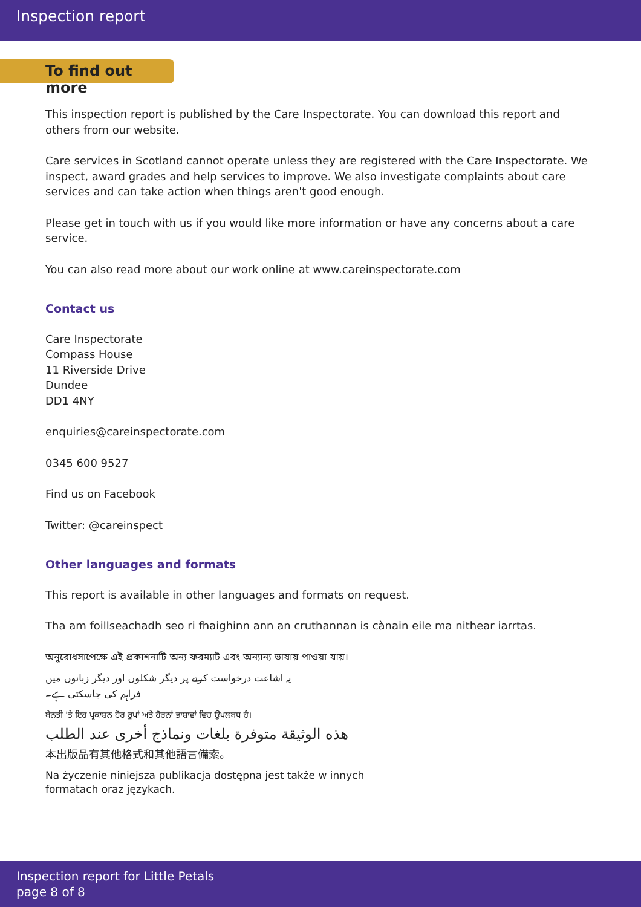Inspection report
To find out more
This inspection report is published by the Care Inspectorate. You can download this report and others from our website.
Care services in Scotland cannot operate unless they are registered with the Care Inspectorate. We inspect, award grades and help services to improve. We also investigate complaints about care services and can take action when things aren't good enough.
Please get in touch with us if you would like more information or have any concerns about a care service.
You can also read more about our work online at www.careinspectorate.com
Contact us
Care Inspectorate
Compass House
11 Riverside Drive
Dundee
DD1 4NY
enquiries@careinspectorate.com
0345 600 9527
Find us on Facebook
Twitter: @careinspect
Other languages and formats
This report is available in other languages and formats on request.
Tha am foillseachadh seo ri fhaighinn ann an cruthannan is cànain eile ma nithear iarrtas.
অনুরোধসাপেক্ষে এই প্রকাশনাটি অন্য ফরম্যাট এবং অন্যান্য ভাষায় পাওয়া যায়।
یہ اشاعت درخواست کرنے پر دیگر شکلوں اور دیگر زبانوں میں فراہم کی جاسکتی ہے۔
ਬੇਨਤੀ 'ਤੇ ਇਹ ਪ੍ਰਕਾਸ਼ਨ ਹੋਰ ਰੂਪਾਂ ਅਤੇ ਹੋਰਨਾਂ ਭਾਸ਼ਾਵਾਂ ਵਿਚ ਉਪਲਬਧ ਹੈ।
هذه الوثيقة متوفرة بلغات ونماذج أخرى عند الطلب
本出版品有其他格式和其他語言備索。
Na życzenie niniejsza publikacja dostępna jest także w innych
formatach oraz językach.
Inspection report for Little Petals
page 8 of 8